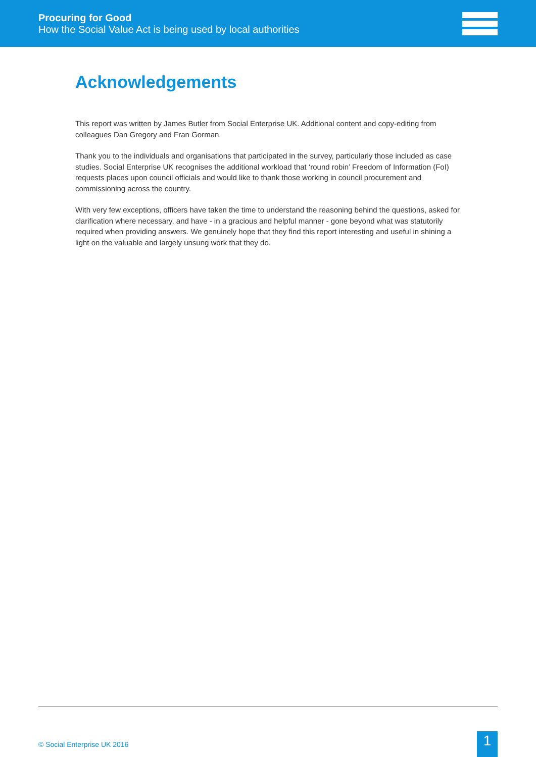Procuring for Good
How the Social Value Act is being used by local authorities
Acknowledgements
This report was written by James Butler from Social Enterprise UK. Additional content and copy-editing from colleagues Dan Gregory and Fran Gorman.
Thank you to the individuals and organisations that participated in the survey, particularly those included as case studies. Social Enterprise UK recognises the additional workload that ‘round robin’ Freedom of Information (FoI) requests places upon council officials and would like to thank those working in council procurement and commissioning across the country.
With very few exceptions, officers have taken the time to understand the reasoning behind the questions, asked for clarification where necessary, and have - in a gracious and helpful manner - gone beyond what was statutorily required when providing answers. We genuinely hope that they find this report interesting and useful in shining a light on the valuable and largely unsung work that they do.
© Social Enterprise UK 2016 1